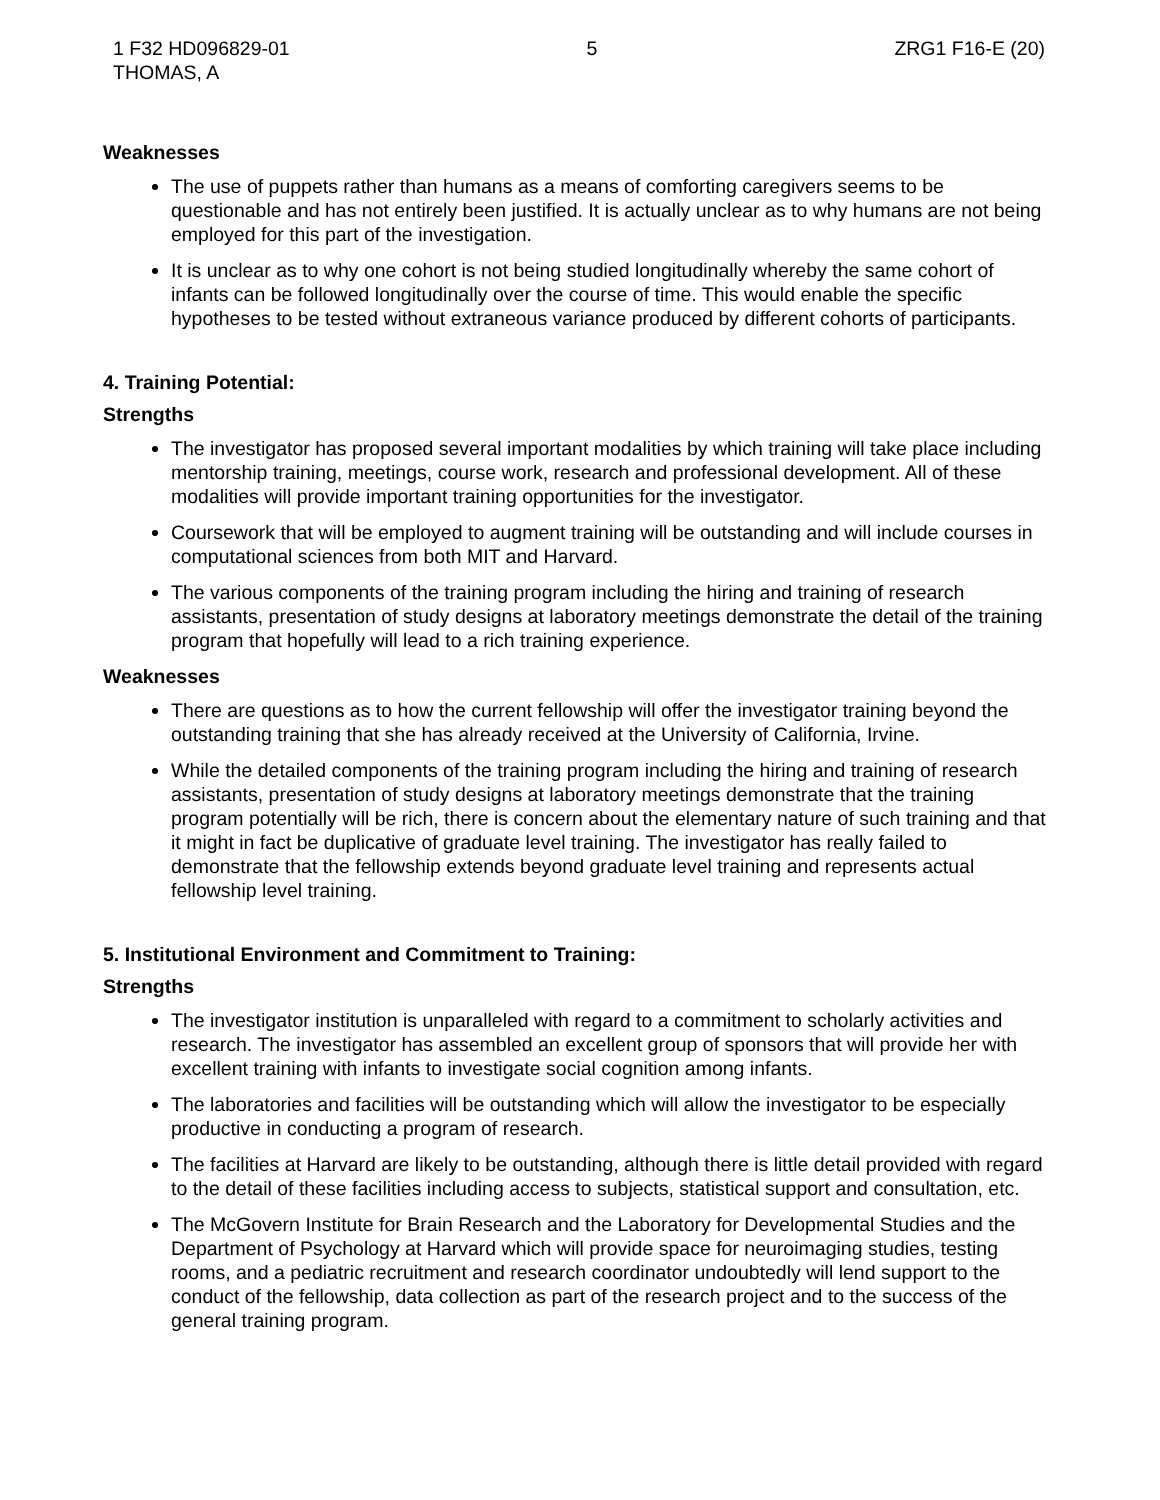1 F32 HD096829-01
THOMAS, A
5 ZRG1 F16-E (20)
Weaknesses
The use of puppets rather than humans as a means of comforting caregivers seems to be questionable and has not entirely been justified. It is actually unclear as to why humans are not being employed for this part of the investigation.
It is unclear as to why one cohort is not being studied longitudinally whereby the same cohort of infants can be followed longitudinally over the course of time. This would enable the specific hypotheses to be tested without extraneous variance produced by different cohorts of participants.
4. Training Potential:
Strengths
The investigator has proposed several important modalities by which training will take place including mentorship training, meetings, course work, research and professional development. All of these modalities will provide important training opportunities for the investigator.
Coursework that will be employed to augment training will be outstanding and will include courses in computational sciences from both MIT and Harvard.
The various components of the training program including the hiring and training of research assistants, presentation of study designs at laboratory meetings demonstrate the detail of the training program that hopefully will lead to a rich training experience.
Weaknesses
There are questions as to how the current fellowship will offer the investigator training beyond the outstanding training that she has already received at the University of California, Irvine.
While the detailed components of the training program including the hiring and training of research assistants, presentation of study designs at laboratory meetings demonstrate that the training program potentially will be rich, there is concern about the elementary nature of such training and that it might in fact be duplicative of graduate level training. The investigator has really failed to demonstrate that the fellowship extends beyond graduate level training and represents actual fellowship level training.
5. Institutional Environment and Commitment to Training:
Strengths
The investigator institution is unparalleled with regard to a commitment to scholarly activities and research. The investigator has assembled an excellent group of sponsors that will provide her with excellent training with infants to investigate social cognition among infants.
The laboratories and facilities will be outstanding which will allow the investigator to be especially productive in conducting a program of research.
The facilities at Harvard are likely to be outstanding, although there is little detail provided with regard to the detail of these facilities including access to subjects, statistical support and consultation, etc.
The McGovern Institute for Brain Research and the Laboratory for Developmental Studies and the Department of Psychology at Harvard which will provide space for neuroimaging studies, testing rooms, and a pediatric recruitment and research coordinator undoubtedly will lend support to the conduct of the fellowship, data collection as part of the research project and to the success of the general training program.